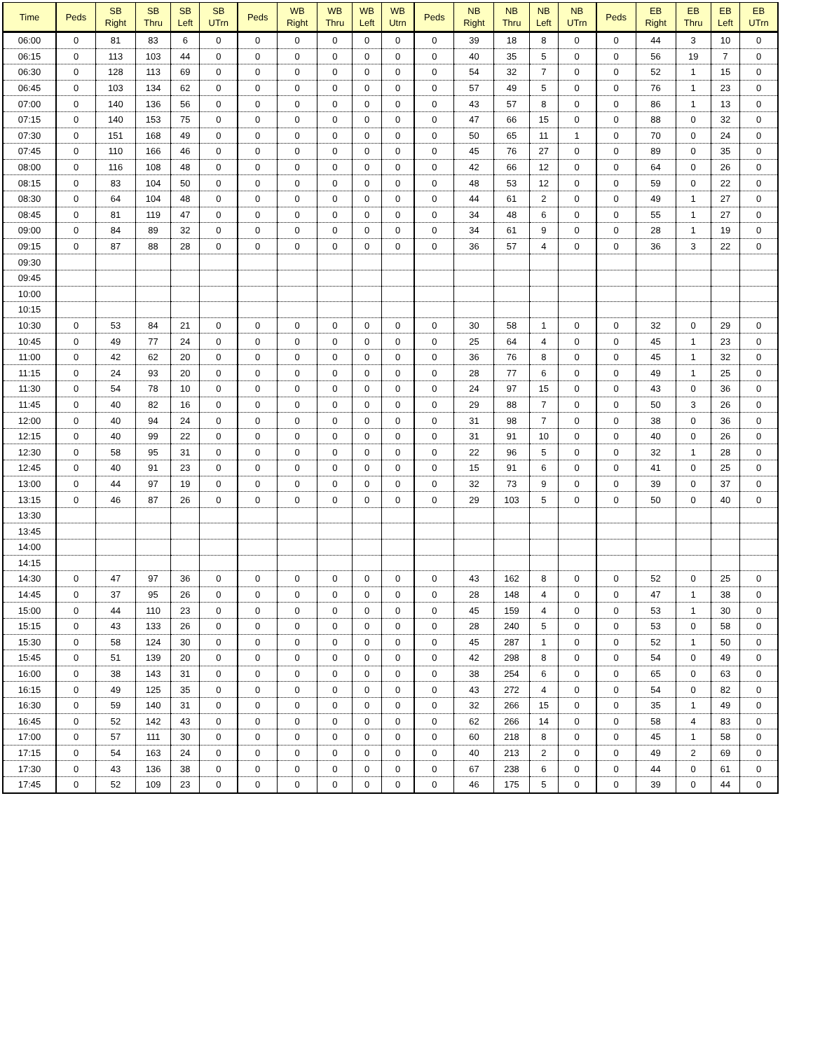| Time | Peds | SB Right | SB Thru | SB Left | SB UTrn | Peds | WB Right | WB Thru | WB Left | WB Utrn | Peds | NB Right | NB Thru | NB Left | NB UTrn | Peds | EB Right | EB Thru | EB Left | EB UTrn |
| --- | --- | --- | --- | --- | --- | --- | --- | --- | --- | --- | --- | --- | --- | --- | --- | --- | --- | --- | --- | --- |
| 06:00 | 0 | 81 | 83 | 6 | 0 | 0 | 0 | 0 | 0 | 0 | 0 | 39 | 18 | 8 | 0 | 0 | 44 | 3 | 10 | 0 |
| 06:15 | 0 | 113 | 103 | 44 | 0 | 0 | 0 | 0 | 0 | 0 | 0 | 40 | 35 | 5 | 0 | 0 | 56 | 19 | 7 | 0 |
| 06:30 | 0 | 128 | 113 | 69 | 0 | 0 | 0 | 0 | 0 | 0 | 0 | 54 | 32 | 7 | 0 | 0 | 52 | 1 | 15 | 0 |
| 06:45 | 0 | 103 | 134 | 62 | 0 | 0 | 0 | 0 | 0 | 0 | 0 | 57 | 49 | 5 | 0 | 0 | 76 | 1 | 23 | 0 |
| 07:00 | 0 | 140 | 136 | 56 | 0 | 0 | 0 | 0 | 0 | 0 | 0 | 43 | 57 | 8 | 0 | 0 | 86 | 1 | 13 | 0 |
| 07:15 | 0 | 140 | 153 | 75 | 0 | 0 | 0 | 0 | 0 | 0 | 0 | 47 | 66 | 15 | 0 | 0 | 88 | 0 | 32 | 0 |
| 07:30 | 0 | 151 | 168 | 49 | 0 | 0 | 0 | 0 | 0 | 0 | 0 | 50 | 65 | 11 | 1 | 0 | 70 | 0 | 24 | 0 |
| 07:45 | 0 | 110 | 166 | 46 | 0 | 0 | 0 | 0 | 0 | 0 | 0 | 45 | 76 | 27 | 0 | 0 | 89 | 0 | 35 | 0 |
| 08:00 | 0 | 116 | 108 | 48 | 0 | 0 | 0 | 0 | 0 | 0 | 0 | 42 | 66 | 12 | 0 | 0 | 64 | 0 | 26 | 0 |
| 08:15 | 0 | 83 | 104 | 50 | 0 | 0 | 0 | 0 | 0 | 0 | 0 | 48 | 53 | 12 | 0 | 0 | 59 | 0 | 22 | 0 |
| 08:30 | 0 | 64 | 104 | 48 | 0 | 0 | 0 | 0 | 0 | 0 | 0 | 44 | 61 | 2 | 0 | 0 | 49 | 1 | 27 | 0 |
| 08:45 | 0 | 81 | 119 | 47 | 0 | 0 | 0 | 0 | 0 | 0 | 0 | 34 | 48 | 6 | 0 | 0 | 55 | 1 | 27 | 0 |
| 09:00 | 0 | 84 | 89 | 32 | 0 | 0 | 0 | 0 | 0 | 0 | 0 | 34 | 61 | 9 | 0 | 0 | 28 | 1 | 19 | 0 |
| 09:15 | 0 | 87 | 88 | 28 | 0 | 0 | 0 | 0 | 0 | 0 | 0 | 36 | 57 | 4 | 0 | 0 | 36 | 3 | 22 | 0 |
| 09:30 | | | | | | | | | | | | | | | | | | | | |
| 09:45 | | | | | | | | | | | | | | | | | | | | |
| 10:00 | | | | | | | | | | | | | | | | | | | | |
| 10:15 | | | | | | | | | | | | | | | | | | | | |
| 10:30 | 0 | 53 | 84 | 21 | 0 | 0 | 0 | 0 | 0 | 0 | 0 | 30 | 58 | 1 | 0 | 0 | 32 | 0 | 29 | 0 |
| 10:45 | 0 | 49 | 77 | 24 | 0 | 0 | 0 | 0 | 0 | 0 | 0 | 25 | 64 | 4 | 0 | 0 | 45 | 1 | 23 | 0 |
| 11:00 | 0 | 42 | 62 | 20 | 0 | 0 | 0 | 0 | 0 | 0 | 0 | 36 | 76 | 8 | 0 | 0 | 45 | 1 | 32 | 0 |
| 11:15 | 0 | 24 | 93 | 20 | 0 | 0 | 0 | 0 | 0 | 0 | 0 | 28 | 77 | 6 | 0 | 0 | 49 | 1 | 25 | 0 |
| 11:30 | 0 | 54 | 78 | 10 | 0 | 0 | 0 | 0 | 0 | 0 | 0 | 24 | 97 | 15 | 0 | 0 | 43 | 0 | 36 | 0 |
| 11:45 | 0 | 40 | 82 | 16 | 0 | 0 | 0 | 0 | 0 | 0 | 0 | 29 | 88 | 7 | 0 | 0 | 50 | 3 | 26 | 0 |
| 12:00 | 0 | 40 | 94 | 24 | 0 | 0 | 0 | 0 | 0 | 0 | 0 | 31 | 98 | 7 | 0 | 0 | 38 | 0 | 36 | 0 |
| 12:15 | 0 | 40 | 99 | 22 | 0 | 0 | 0 | 0 | 0 | 0 | 0 | 31 | 91 | 10 | 0 | 0 | 40 | 0 | 26 | 0 |
| 12:30 | 0 | 58 | 95 | 31 | 0 | 0 | 0 | 0 | 0 | 0 | 0 | 22 | 96 | 5 | 0 | 0 | 32 | 1 | 28 | 0 |
| 12:45 | 0 | 40 | 91 | 23 | 0 | 0 | 0 | 0 | 0 | 0 | 0 | 15 | 91 | 6 | 0 | 0 | 41 | 0 | 25 | 0 |
| 13:00 | 0 | 44 | 97 | 19 | 0 | 0 | 0 | 0 | 0 | 0 | 0 | 32 | 73 | 9 | 0 | 0 | 39 | 0 | 37 | 0 |
| 13:15 | 0 | 46 | 87 | 26 | 0 | 0 | 0 | 0 | 0 | 0 | 0 | 29 | 103 | 5 | 0 | 0 | 50 | 0 | 40 | 0 |
| 13:30 | | | | | | | | | | | | | | | | | | | | |
| 13:45 | | | | | | | | | | | | | | | | | | | | |
| 14:00 | | | | | | | | | | | | | | | | | | | | |
| 14:15 | | | | | | | | | | | | | | | | | | | | |
| 14:30 | 0 | 47 | 97 | 36 | 0 | 0 | 0 | 0 | 0 | 0 | 0 | 43 | 162 | 8 | 0 | 0 | 52 | 0 | 25 | 0 |
| 14:45 | 0 | 37 | 95 | 26 | 0 | 0 | 0 | 0 | 0 | 0 | 0 | 28 | 148 | 4 | 0 | 0 | 47 | 1 | 38 | 0 |
| 15:00 | 0 | 44 | 110 | 23 | 0 | 0 | 0 | 0 | 0 | 0 | 0 | 45 | 159 | 4 | 0 | 0 | 53 | 1 | 30 | 0 |
| 15:15 | 0 | 43 | 133 | 26 | 0 | 0 | 0 | 0 | 0 | 0 | 0 | 28 | 240 | 5 | 0 | 0 | 53 | 0 | 58 | 0 |
| 15:30 | 0 | 58 | 124 | 30 | 0 | 0 | 0 | 0 | 0 | 0 | 0 | 45 | 287 | 1 | 0 | 0 | 52 | 1 | 50 | 0 |
| 15:45 | 0 | 51 | 139 | 20 | 0 | 0 | 0 | 0 | 0 | 0 | 0 | 42 | 298 | 8 | 0 | 0 | 54 | 0 | 49 | 0 |
| 16:00 | 0 | 38 | 143 | 31 | 0 | 0 | 0 | 0 | 0 | 0 | 0 | 38 | 254 | 6 | 0 | 0 | 65 | 0 | 63 | 0 |
| 16:15 | 0 | 49 | 125 | 35 | 0 | 0 | 0 | 0 | 0 | 0 | 0 | 43 | 272 | 4 | 0 | 0 | 54 | 0 | 82 | 0 |
| 16:30 | 0 | 59 | 140 | 31 | 0 | 0 | 0 | 0 | 0 | 0 | 0 | 32 | 266 | 15 | 0 | 0 | 35 | 1 | 49 | 0 |
| 16:45 | 0 | 52 | 142 | 43 | 0 | 0 | 0 | 0 | 0 | 0 | 0 | 62 | 266 | 14 | 0 | 0 | 58 | 4 | 83 | 0 |
| 17:00 | 0 | 57 | 111 | 30 | 0 | 0 | 0 | 0 | 0 | 0 | 0 | 60 | 218 | 8 | 0 | 0 | 45 | 1 | 58 | 0 |
| 17:15 | 0 | 54 | 163 | 24 | 0 | 0 | 0 | 0 | 0 | 0 | 0 | 40 | 213 | 2 | 0 | 0 | 49 | 2 | 69 | 0 |
| 17:30 | 0 | 43 | 136 | 38 | 0 | 0 | 0 | 0 | 0 | 0 | 0 | 67 | 238 | 6 | 0 | 0 | 44 | 0 | 61 | 0 |
| 17:45 | 0 | 52 | 109 | 23 | 0 | 0 | 0 | 0 | 0 | 0 | 0 | 46 | 175 | 5 | 0 | 0 | 39 | 0 | 44 | 0 |